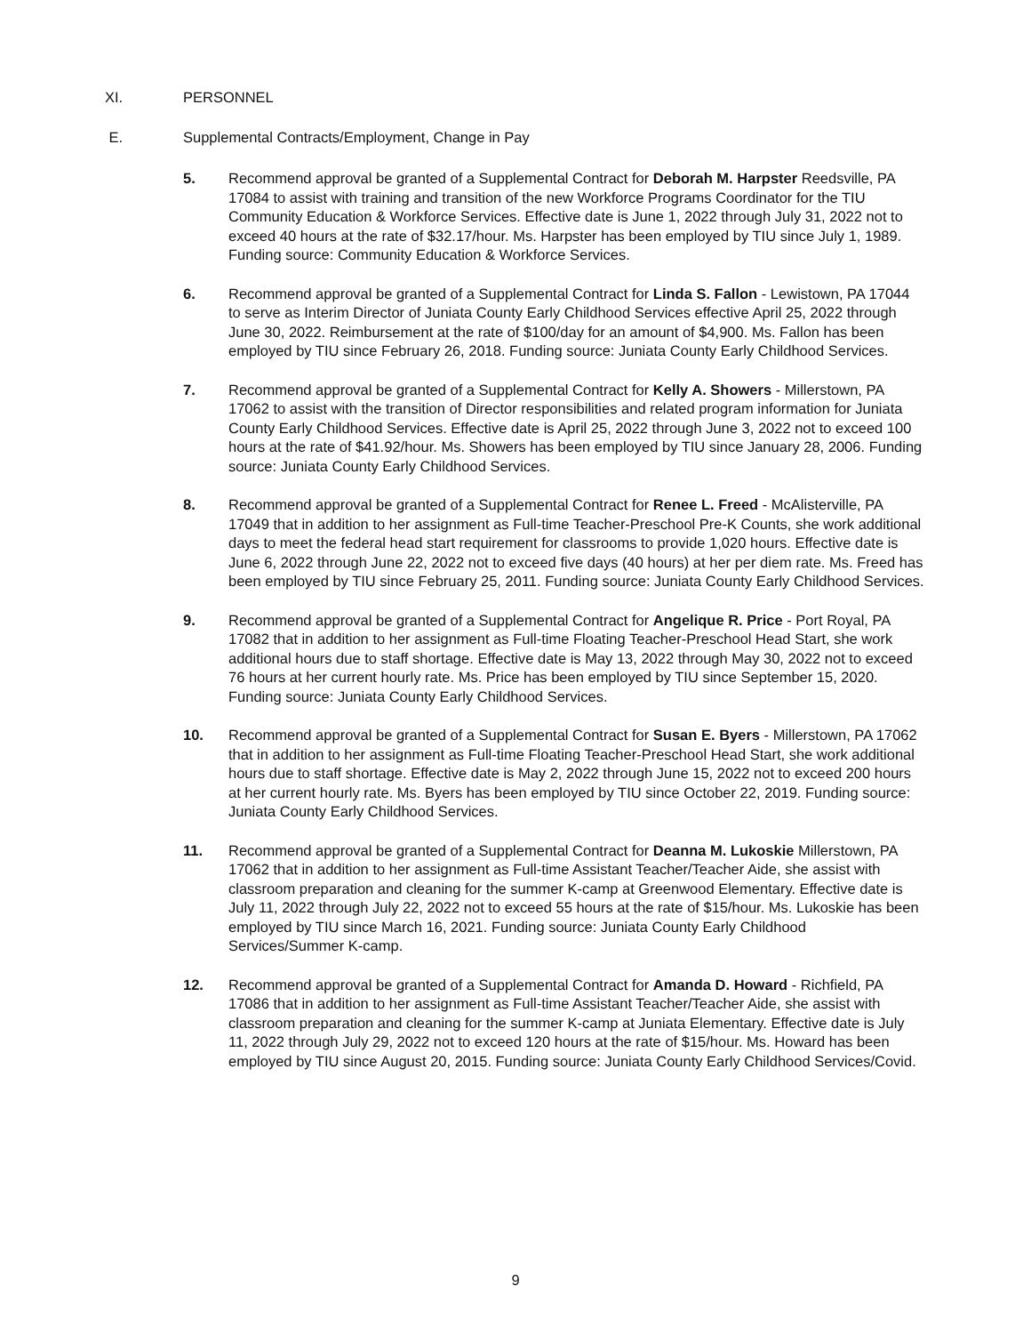XI. PERSONNEL
E. Supplemental Contracts/Employment, Change in Pay
5. Recommend approval be granted of a Supplemental Contract for Deborah M. Harpster Reedsville, PA 17084 to assist with training and transition of the new Workforce Programs Coordinator for the TIU Community Education & Workforce Services. Effective date is June 1, 2022 through July 31, 2022 not to exceed 40 hours at the rate of $32.17/hour. Ms. Harpster has been employed by TIU since July 1, 1989. Funding source: Community Education & Workforce Services.
6. Recommend approval be granted of a Supplemental Contract for Linda S. Fallon - Lewistown, PA 17044 to serve as Interim Director of Juniata County Early Childhood Services effective April 25, 2022 through June 30, 2022. Reimbursement at the rate of $100/day for an amount of $4,900. Ms. Fallon has been employed by TIU since February 26, 2018. Funding source: Juniata County Early Childhood Services.
7. Recommend approval be granted of a Supplemental Contract for Kelly A. Showers - Millerstown, PA 17062 to assist with the transition of Director responsibilities and related program information for Juniata County Early Childhood Services. Effective date is April 25, 2022 through June 3, 2022 not to exceed 100 hours at the rate of $41.92/hour. Ms. Showers has been employed by TIU since January 28, 2006. Funding source: Juniata County Early Childhood Services.
8. Recommend approval be granted of a Supplemental Contract for Renee L. Freed - McAlisterville, PA 17049 that in addition to her assignment as Full-time Teacher-Preschool Pre-K Counts, she work additional days to meet the federal head start requirement for classrooms to provide 1,020 hours. Effective date is June 6, 2022 through June 22, 2022 not to exceed five days (40 hours) at her per diem rate. Ms. Freed has been employed by TIU since February 25, 2011. Funding source: Juniata County Early Childhood Services.
9. Recommend approval be granted of a Supplemental Contract for Angelique R. Price - Port Royal, PA 17082 that in addition to her assignment as Full-time Floating Teacher-Preschool Head Start, she work additional hours due to staff shortage. Effective date is May 13, 2022 through May 30, 2022 not to exceed 76 hours at her current hourly rate. Ms. Price has been employed by TIU since September 15, 2020. Funding source: Juniata County Early Childhood Services.
10. Recommend approval be granted of a Supplemental Contract for Susan E. Byers - Millerstown, PA 17062 that in addition to her assignment as Full-time Floating Teacher-Preschool Head Start, she work additional hours due to staff shortage. Effective date is May 2, 2022 through June 15, 2022 not to exceed 200 hours at her current hourly rate. Ms. Byers has been employed by TIU since October 22, 2019. Funding source: Juniata County Early Childhood Services.
11. Recommend approval be granted of a Supplemental Contract for Deanna M. Lukoskie Millerstown, PA 17062 that in addition to her assignment as Full-time Assistant Teacher/Teacher Aide, she assist with classroom preparation and cleaning for the summer K-camp at Greenwood Elementary. Effective date is July 11, 2022 through July 22, 2022 not to exceed 55 hours at the rate of $15/hour. Ms. Lukoskie has been employed by TIU since March 16, 2021. Funding source: Juniata County Early Childhood Services/Summer K-camp.
12. Recommend approval be granted of a Supplemental Contract for Amanda D. Howard - Richfield, PA 17086 that in addition to her assignment as Full-time Assistant Teacher/Teacher Aide, she assist with classroom preparation and cleaning for the summer K-camp at Juniata Elementary. Effective date is July 11, 2022 through July 29, 2022 not to exceed 120 hours at the rate of $15/hour. Ms. Howard has been employed by TIU since August 20, 2015. Funding source: Juniata County Early Childhood Services/Covid.
9